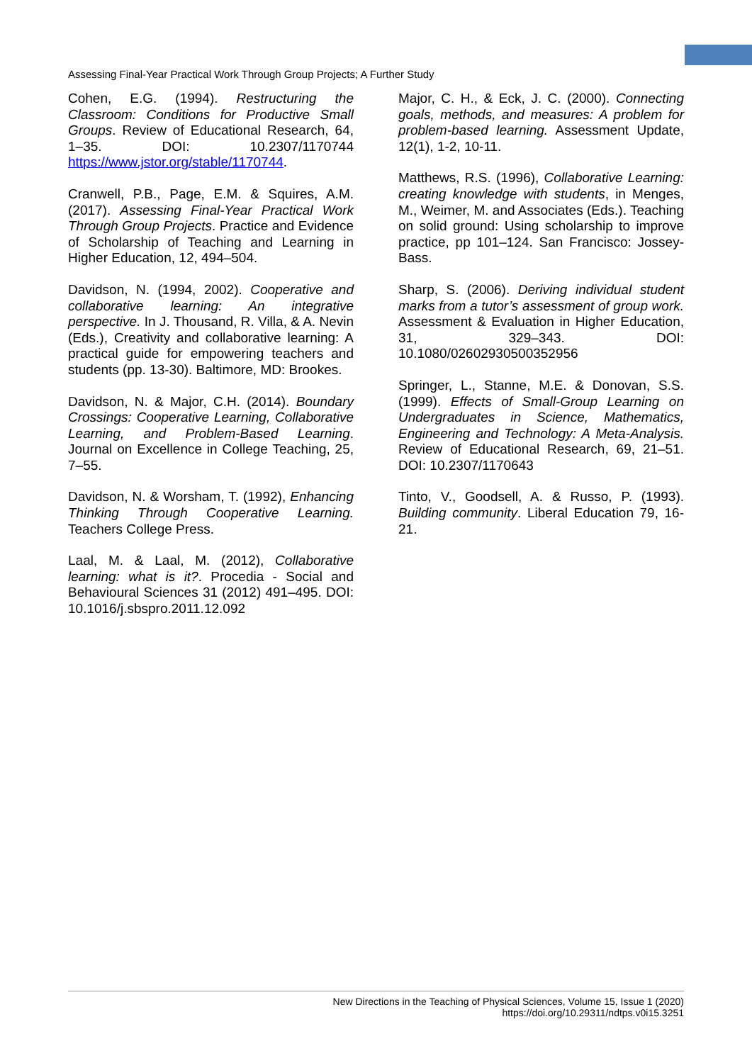Assessing Final-Year Practical Work Through Group Projects; A Further Study
Cohen, E.G. (1994). Restructuring the Classroom: Conditions for Productive Small Groups. Review of Educational Research, 64, 1–35. DOI: 10.2307/1170744 https://www.jstor.org/stable/1170744.
Cranwell, P.B., Page, E.M. & Squires, A.M. (2017). Assessing Final-Year Practical Work Through Group Projects. Practice and Evidence of Scholarship of Teaching and Learning in Higher Education, 12, 494–504.
Davidson, N. (1994, 2002). Cooperative and collaborative learning: An integrative perspective. In J. Thousand, R. Villa, & A. Nevin (Eds.), Creativity and collaborative learning: A practical guide for empowering teachers and students (pp. 13-30). Baltimore, MD: Brookes.
Davidson, N. & Major, C.H. (2014). Boundary Crossings: Cooperative Learning, Collaborative Learning, and Problem-Based Learning. Journal on Excellence in College Teaching, 25, 7–55.
Davidson, N. & Worsham, T. (1992), Enhancing Thinking Through Cooperative Learning. Teachers College Press.
Laal, M. & Laal, M. (2012), Collaborative learning: what is it?. Procedia - Social and Behavioural Sciences 31 (2012) 491–495. DOI: 10.1016/j.sbspro.2011.12.092
Major, C. H., & Eck, J. C. (2000). Connecting goals, methods, and measures: A problem for problem-based learning. Assessment Update, 12(1), 1-2, 10-11.
Matthews, R.S. (1996), Collaborative Learning: creating knowledge with students, in Menges, M., Weimer, M. and Associates (Eds.). Teaching on solid ground: Using scholarship to improve practice, pp 101–124. San Francisco: Jossey-Bass.
Sharp, S. (2006). Deriving individual student marks from a tutor’s assessment of group work. Assessment & Evaluation in Higher Education, 31, 329–343. DOI: 10.1080/02602930500352956
Springer, L., Stanne, M.E. & Donovan, S.S. (1999). Effects of Small-Group Learning on Undergraduates in Science, Mathematics, Engineering and Technology: A Meta-Analysis. Review of Educational Research, 69, 21–51. DOI: 10.2307/1170643
Tinto, V., Goodsell, A. & Russo, P. (1993). Building community. Liberal Education 79, 16-21.
New Directions in the Teaching of Physical Sciences, Volume 15, Issue 1 (2020)
https://doi.org/10.29311/ndtps.v0i15.3251